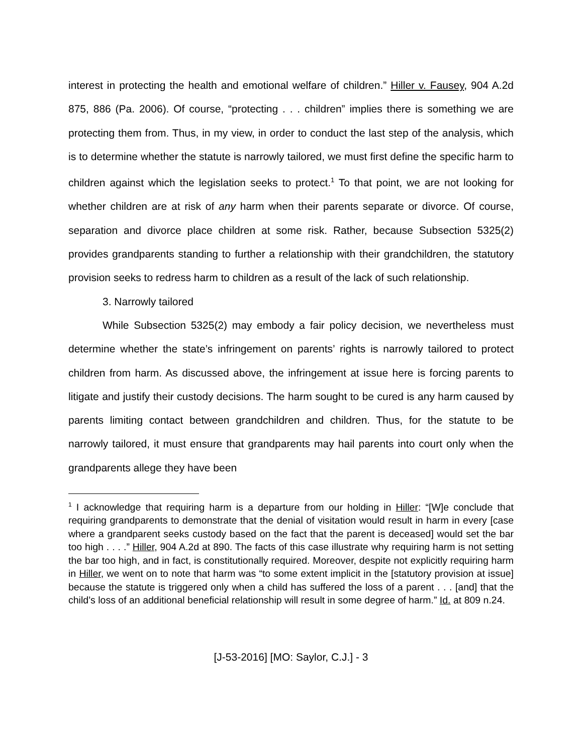interest in protecting the health and emotional welfare of children.” Hiller v. Fausey, 904 A.2d 875, 886 (Pa. 2006). Of course, “protecting . . . children” implies there is something we are protecting them from. Thus, in my view, in order to conduct the last step of the analysis, which is to determine whether the statute is narrowly tailored, we must first define the specific harm to children against which the legislation seeks to protect.<sup>1</sup> To that point, we are not looking for whether children are at risk of any harm when their parents separate or divorce. Of course, separation and divorce place children at some risk. Rather, because Subsection 5325(2) provides grandparents standing to further a relationship with their grandchildren, the statutory provision seeks to redress harm to children as a result of the lack of such relationship.
3. Narrowly tailored
While Subsection 5325(2) may embody a fair policy decision, we nevertheless must determine whether the state’s infringement on parents’ rights is narrowly tailored to protect children from harm. As discussed above, the infringement at issue here is forcing parents to litigate and justify their custody decisions. The harm sought to be cured is any harm caused by parents limiting contact between grandchildren and children. Thus, for the statute to be narrowly tailored, it must ensure that grandparents may hail parents into court only when the grandparents allege they have been
<sup>1</sup> I acknowledge that requiring harm is a departure from our holding in Hiller: “[W]e conclude that requiring grandparents to demonstrate that the denial of visitation would result in harm in every [case where a grandparent seeks custody based on the fact that the parent is deceased] would set the bar too high . . . .” Hiller, 904 A.2d at 890. The facts of this case illustrate why requiring harm is not setting the bar too high, and in fact, is constitutionally required. Moreover, despite not explicitly requiring harm in Hiller, we went on to note that harm was “to some extent implicit in the [statutory provision at issue] because the statute is triggered only when a child has suffered the loss of a parent . . . [and] that the child’s loss of an additional beneficial relationship will result in some degree of harm.” Id. at 809 n.24.
[J-53-2016] [MO: Saylor, C.J.] - 3